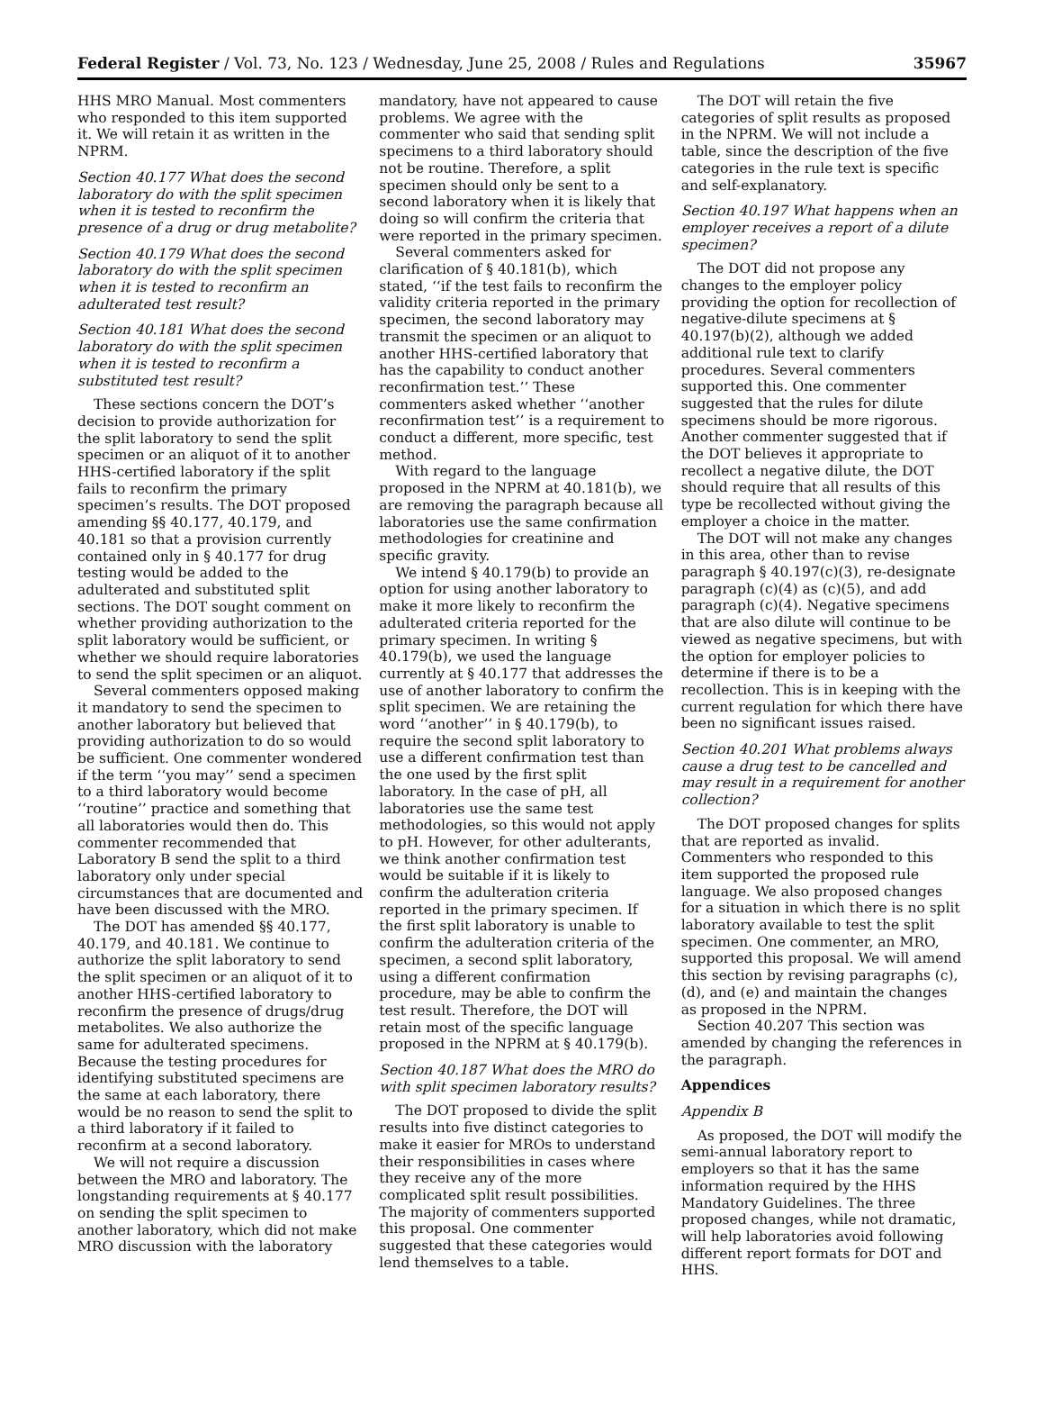Federal Register / Vol. 73, No. 123 / Wednesday, June 25, 2008 / Rules and Regulations 35967
HHS MRO Manual. Most commenters who responded to this item supported it. We will retain it as written in the NPRM.
Section 40.177 What does the second laboratory do with the split specimen when it is tested to reconfirm the presence of a drug or drug metabolite?
Section 40.179 What does the second laboratory do with the split specimen when it is tested to reconfirm an adulterated test result?
Section 40.181 What does the second laboratory do with the split specimen when it is tested to reconfirm a substituted test result?
These sections concern the DOT’s decision to provide authorization for the split laboratory to send the split specimen or an aliquot of it to another HHS-certified laboratory if the split fails to reconfirm the primary specimen’s results. The DOT proposed amending §§ 40.177, 40.179, and 40.181 so that a provision currently contained only in § 40.177 for drug testing would be added to the adulterated and substituted split sections. The DOT sought comment on whether providing authorization to the split laboratory would be sufficient, or whether we should require laboratories to send the split specimen or an aliquot.
Several commenters opposed making it mandatory to send the specimen to another laboratory but believed that providing authorization to do so would be sufficient. One commenter wondered if the term ‘‘you may’’ send a specimen to a third laboratory would become ‘‘routine’’ practice and something that all laboratories would then do. This commenter recommended that Laboratory B send the split to a third laboratory only under special circumstances that are documented and have been discussed with the MRO.
The DOT has amended §§ 40.177, 40.179, and 40.181. We continue to authorize the split laboratory to send the split specimen or an aliquot of it to another HHS-certified laboratory to reconfirm the presence of drugs/drug metabolites. We also authorize the same for adulterated specimens. Because the testing procedures for identifying substituted specimens are the same at each laboratory, there would be no reason to send the split to a third laboratory if it failed to reconfirm at a second laboratory.
We will not require a discussion between the MRO and laboratory. The longstanding requirements at § 40.177 on sending the split specimen to another laboratory, which did not make MRO discussion with the laboratory
mandatory, have not appeared to cause problems. We agree with the commenter who said that sending split specimens to a third laboratory should not be routine. Therefore, a split specimen should only be sent to a second laboratory when it is likely that doing so will confirm the criteria that were reported in the primary specimen.
Several commenters asked for clarification of § 40.181(b), which stated, ‘‘if the test fails to reconfirm the validity criteria reported in the primary specimen, the second laboratory may transmit the specimen or an aliquot to another HHS-certified laboratory that has the capability to conduct another reconfirmation test.’’ These commenters asked whether ‘‘another reconfirmation test’’ is a requirement to conduct a different, more specific, test method.
With regard to the language proposed in the NPRM at 40.181(b), we are removing the paragraph because all laboratories use the same confirmation methodologies for creatinine and specific gravity.
We intend § 40.179(b) to provide an option for using another laboratory to make it more likely to reconfirm the adulterated criteria reported for the primary specimen. In writing § 40.179(b), we used the language currently at § 40.177 that addresses the use of another laboratory to confirm the split specimen. We are retaining the word ‘‘another’’ in § 40.179(b), to require the second split laboratory to use a different confirmation test than the one used by the first split laboratory. In the case of pH, all laboratories use the same test methodologies, so this would not apply to pH. However, for other adulterants, we think another confirmation test would be suitable if it is likely to confirm the adulteration criteria reported in the primary specimen. If the first split laboratory is unable to confirm the adulteration criteria of the specimen, a second split laboratory, using a different confirmation procedure, may be able to confirm the test result. Therefore, the DOT will retain most of the specific language proposed in the NPRM at § 40.179(b).
Section 40.187 What does the MRO do with split specimen laboratory results?
The DOT proposed to divide the split results into five distinct categories to make it easier for MROs to understand their responsibilities in cases where they receive any of the more complicated split result possibilities. The majority of commenters supported this proposal. One commenter suggested that these categories would lend themselves to a table.
The DOT will retain the five categories of split results as proposed in the NPRM. We will not include a table, since the description of the five categories in the rule text is specific and self-explanatory.
Section 40.197 What happens when an employer receives a report of a dilute specimen?
The DOT did not propose any changes to the employer policy providing the option for recollection of negative-dilute specimens at § 40.197(b)(2), although we added additional rule text to clarify procedures. Several commenters supported this. One commenter suggested that the rules for dilute specimens should be more rigorous. Another commenter suggested that if the DOT believes it appropriate to recollect a negative dilute, the DOT should require that all results of this type be recollected without giving the employer a choice in the matter.
The DOT will not make any changes in this area, other than to revise paragraph § 40.197(c)(3), re-designate paragraph (c)(4) as (c)(5), and add paragraph (c)(4). Negative specimens that are also dilute will continue to be viewed as negative specimens, but with the option for employer policies to determine if there is to be a recollection. This is in keeping with the current regulation for which there have been no significant issues raised.
Section 40.201 What problems always cause a drug test to be cancelled and may result in a requirement for another collection?
The DOT proposed changes for splits that are reported as invalid. Commenters who responded to this item supported the proposed rule language. We also proposed changes for a situation in which there is no split laboratory available to test the split specimen. One commenter, an MRO, supported this proposal. We will amend this section by revising paragraphs (c), (d), and (e) and maintain the changes as proposed in the NPRM.
Section 40.207 This section was amended by changing the references in the paragraph.
Appendices
Appendix B
As proposed, the DOT will modify the semi-annual laboratory report to employers so that it has the same information required by the HHS Mandatory Guidelines. The three proposed changes, while not dramatic, will help laboratories avoid following different report formats for DOT and HHS.